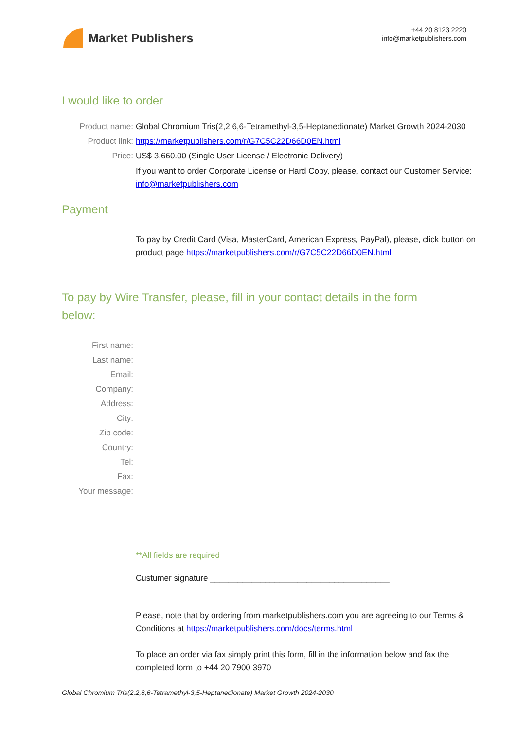Market Publishers
+44 20 8123 2220
info@marketpublishers.com
I would like to order
Product name: Global Chromium Tris(2,2,6,6-Tetramethyl-3,5-Heptanedionate) Market Growth 2024-2030
Product link: https://marketpublishers.com/r/G7C5C22D66D0EN.html
Price: US$ 3,660.00 (Single User License / Electronic Delivery)
If you want to order Corporate License or Hard Copy, please, contact our Customer Service:
info@marketpublishers.com
Payment
To pay by Credit Card (Visa, MasterCard, American Express, PayPal), please, click button on product page https://marketpublishers.com/r/G7C5C22D66D0EN.html
To pay by Wire Transfer, please, fill in your contact details in the form below:
First name:
Last name:
Email:
Company:
Address:
City:
Zip code:
Country:
Tel:
Fax:
Your message:
**All fields are required
Custumer signature _______________________________________
Please, note that by ordering from marketpublishers.com you are agreeing to our Terms & Conditions at https://marketpublishers.com/docs/terms.html
To place an order via fax simply print this form, fill in the information below and fax the completed form to +44 20 7900 3970
Global Chromium Tris(2,2,6,6-Tetramethyl-3,5-Heptanedionate) Market Growth 2024-2030